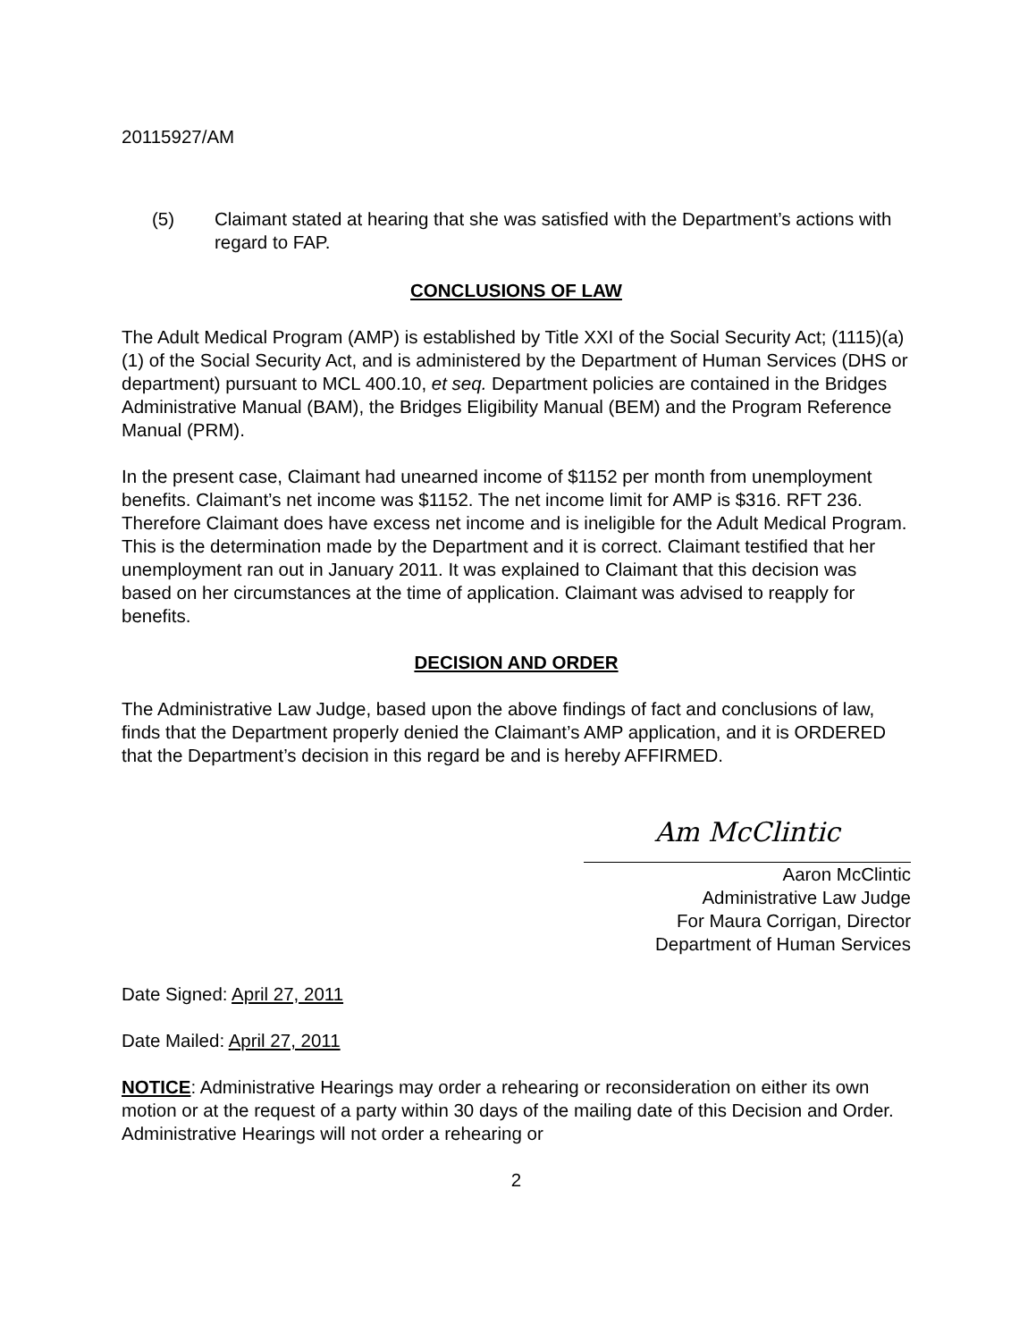20115927/AM
(5) Claimant stated at hearing that she was satisfied with the Department’s actions with regard to FAP.
CONCLUSIONS OF LAW
The Adult Medical Program (AMP) is established by Title XXI of the Social Security Act; (1115)(a)(1) of the Social Security Act, and is administered by the Department of Human Services (DHS or department) pursuant to MCL 400.10, et seq. Department policies are contained in the Bridges Administrative Manual (BAM), the Bridges Eligibility Manual (BEM) and the Program Reference Manual (PRM).
In the present case, Claimant had unearned income of $1152 per month from unemployment benefits. Claimant’s net income was $1152. The net income limit for AMP is $316. RFT 236. Therefore Claimant does have excess net income and is ineligible for the Adult Medical Program. This is the determination made by the Department and it is correct. Claimant testified that her unemployment ran out in January 2011. It was explained to Claimant that this decision was based on her circumstances at the time of application. Claimant was advised to reapply for benefits.
DECISION AND ORDER
The Administrative Law Judge, based upon the above findings of fact and conclusions of law, finds that the Department properly denied the Claimant’s AMP application, and it is ORDERED that the Department’s decision in this regard be and is hereby AFFIRMED.
Am McClintic
Aaron McClintic
Administrative Law Judge
For Maura Corrigan, Director
Department of Human Services
Date Signed: April 27, 2011
Date Mailed: April 27, 2011
NOTICE: Administrative Hearings may order a rehearing or reconsideration on either its own motion or at the request of a party within 30 days of the mailing date of this Decision and Order. Administrative Hearings will not order a rehearing or
2